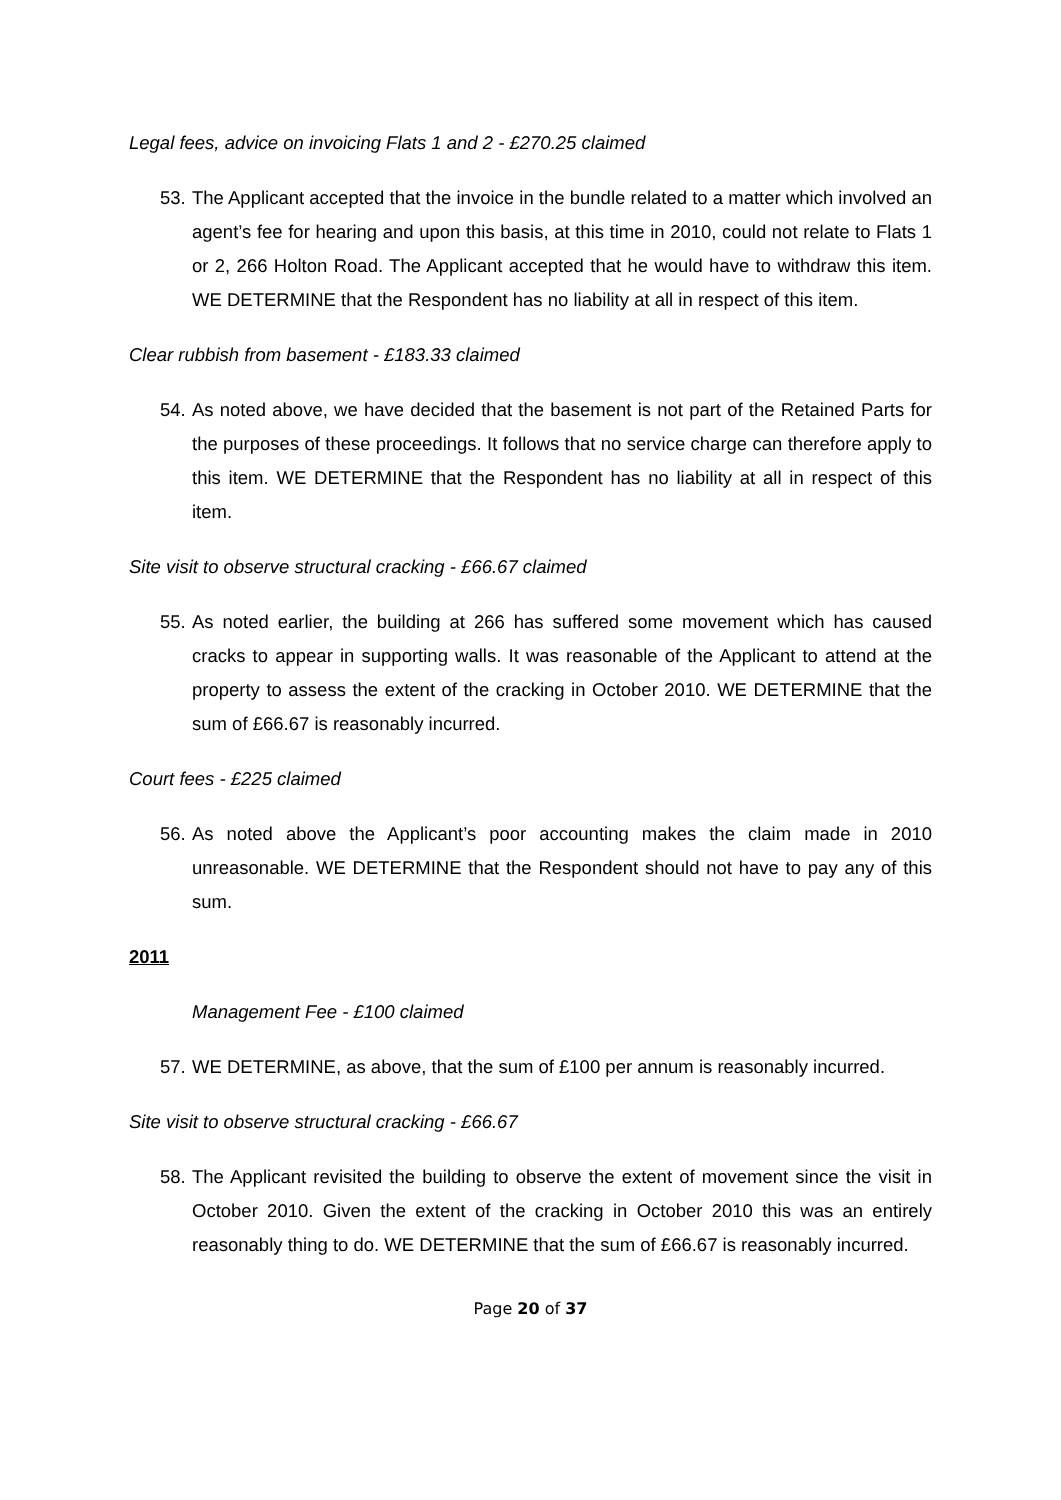Legal fees, advice on invoicing Flats 1 and 2 - £270.25 claimed
53. The Applicant accepted that the invoice in the bundle related to a matter which involved an agent’s fee for hearing and upon this basis, at this time in 2010, could not relate to Flats 1 or 2, 266 Holton Road. The Applicant accepted that he would have to withdraw this item. WE DETERMINE that the Respondent has no liability at all in respect of this item.
Clear rubbish from basement - £183.33 claimed
54. As noted above, we have decided that the basement is not part of the Retained Parts for the purposes of these proceedings. It follows that no service charge can therefore apply to this item. WE DETERMINE that the Respondent has no liability at all in respect of this item.
Site visit to observe structural cracking - £66.67 claimed
55. As noted earlier, the building at 266 has suffered some movement which has caused cracks to appear in supporting walls. It was reasonable of the Applicant to attend at the property to assess the extent of the cracking in October 2010. WE DETERMINE that the sum of £66.67 is reasonably incurred.
Court fees - £225 claimed
56. As noted above the Applicant’s poor accounting makes the claim made in 2010 unreasonable. WE DETERMINE that the Respondent should not have to pay any of this sum.
2011
Management Fee - £100 claimed
57. WE DETERMINE, as above, that the sum of £100 per annum is reasonably incurred.
Site visit to observe structural cracking - £66.67
58. The Applicant revisited the building to observe the extent of movement since the visit in October 2010. Given the extent of the cracking in October 2010 this was an entirely reasonably thing to do. WE DETERMINE that the sum of £66.67 is reasonably incurred.
Page 20 of 37